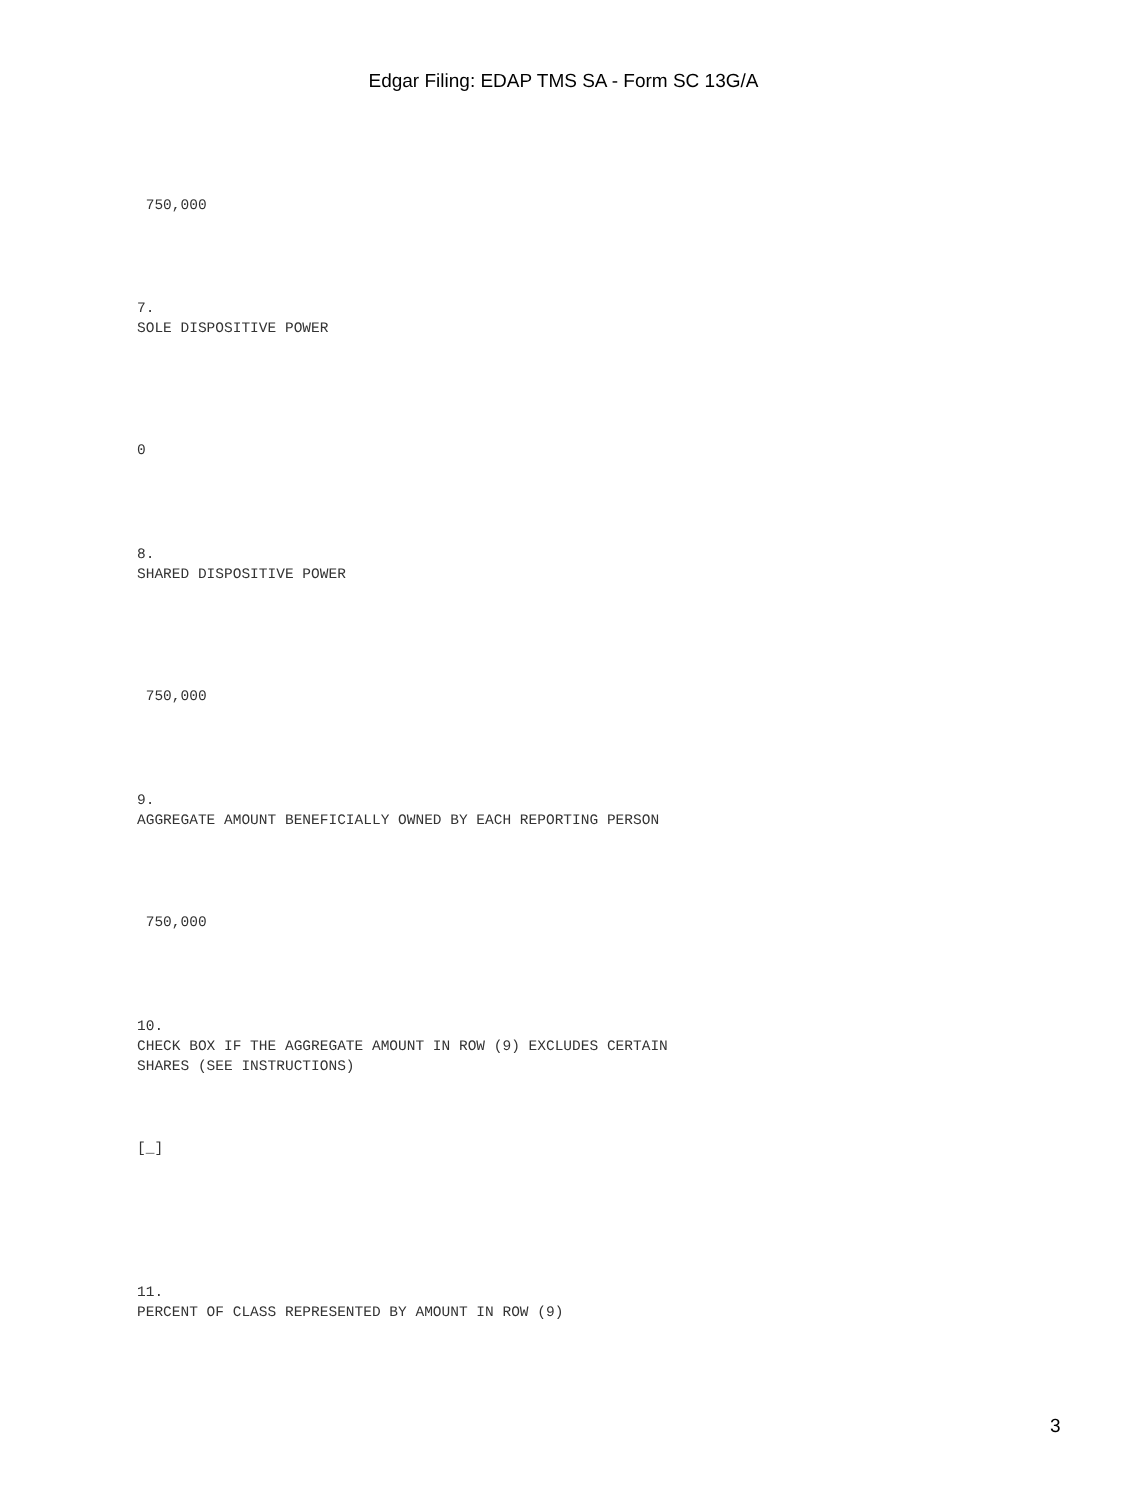Edgar Filing: EDAP TMS SA - Form SC 13G/A
750,000
7. SOLE DISPOSITIVE POWER
0
8. SHARED DISPOSITIVE POWER
750,000
9. AGGREGATE AMOUNT BENEFICIALLY OWNED BY EACH REPORTING PERSON
750,000
10. CHECK BOX IF THE AGGREGATE AMOUNT IN ROW (9) EXCLUDES CERTAIN SHARES (SEE INSTRUCTIONS)
[_]
11. PERCENT OF CLASS REPRESENTED BY AMOUNT IN ROW (9)
3